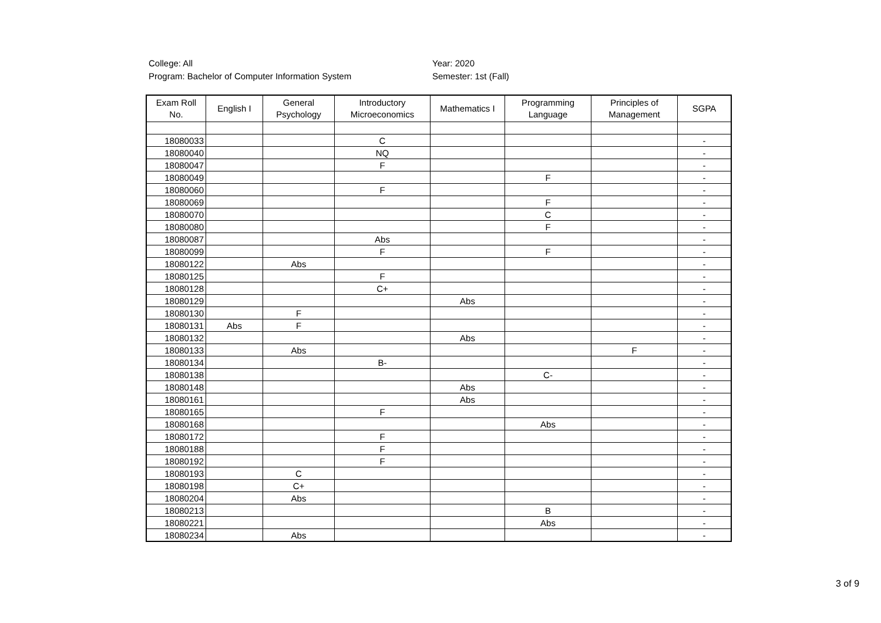College: All
Program: Bachelor of Computer Information System
Year: 2020
Semester: 1st (Fall)
| Exam Roll No. | English I | General Psychology | Introductory Microeconomics | Mathematics I | Programming Language | Principles of Management | SGPA |
| --- | --- | --- | --- | --- | --- | --- | --- |
| 18080033 | | | C | | | | - |
| 18080040 | | | NQ | | | | - |
| 18080047 | | | F | | | | - |
| 18080049 | | | | | F | | - |
| 18080060 | | | F | | | | - |
| 18080069 | | | | | F | | - |
| 18080070 | | | | | C | | - |
| 18080080 | | | | | F | | - |
| 18080087 | | | Abs | | | | - |
| 18080099 | | | F | | F | | - |
| 18080122 | | Abs | | | | | - |
| 18080125 | | | F | | | | - |
| 18080128 | | | C+ | | | | - |
| 18080129 | | | | Abs | | | - |
| 18080130 | | F | | | | | - |
| 18080131 | Abs | F | | | | | - |
| 18080132 | | | | Abs | | | - |
| 18080133 | | Abs | | | | F | - |
| 18080134 | | | B- | | | | - |
| 18080138 | | | | | C- | | - |
| 18080148 | | | | Abs | | | - |
| 18080161 | | | | Abs | | | - |
| 18080165 | | | F | | | | - |
| 18080168 | | | | | Abs | | - |
| 18080172 | | | F | | | | - |
| 18080188 | | | F | | | | - |
| 18080192 | | | F | | | | - |
| 18080193 | | C | | | | | - |
| 18080198 | | C+ | | | | | - |
| 18080204 | | Abs | | | | | - |
| 18080213 | | | | | B | | - |
| 18080221 | | | | | Abs | | - |
| 18080234 | | Abs | | | | | - |
3 of 9